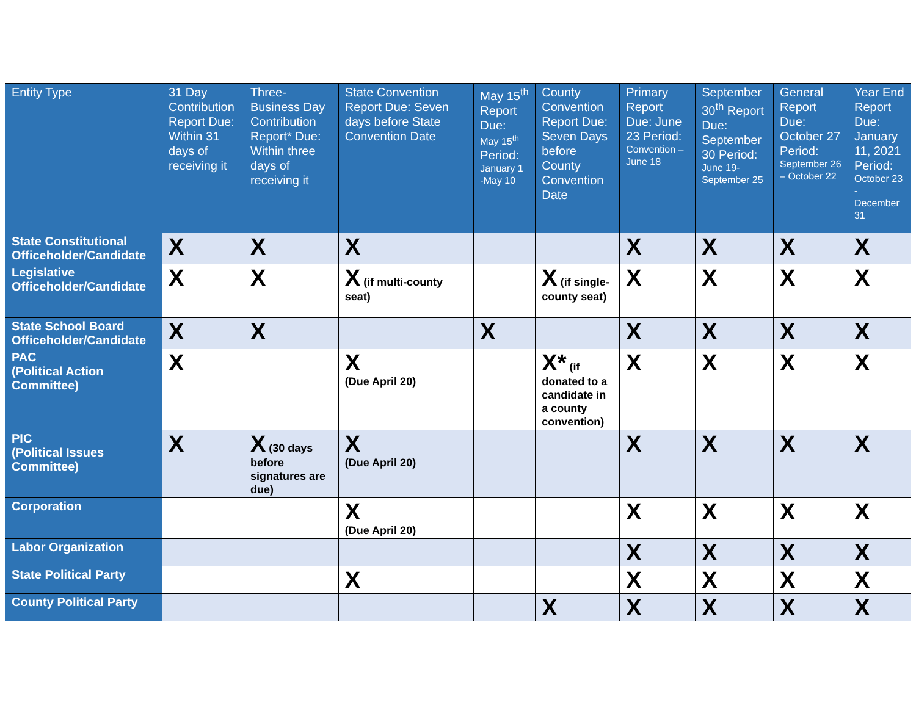| Entity Type | 31 Day Contribution Report Due: Within 31 days of receiving it | Three-Business Day Contribution Report* Due: Within three days of receiving it | State Convention Report Due: Seven days before State Convention Date | May 15<sup>th</sup> Report Due: May 15<sup>th</sup> Period: January 1 -May 10 | County Convention Report Due: Seven Days before County Convention Date | Primary Report Due: June 23 Period: Convention – June 18 | September 30<sup>th</sup> Report Due: September 30 Period: June 19-September 25 | General Report Due: October 27 Period: September 26 – October 22 | Year End Report Due: January 11, 2021 Period: October 23 - December 31 |
| --- | --- | --- | --- | --- | --- | --- | --- | --- | --- |
| State Constitutional Officeholder/Candidate | X | X | X | | | X | X | X | X |
| Legislative Officeholder/Candidate | X | X | X (if multi-county seat) | | X (if single-county seat) | X | X | X | X |
| State School Board Officeholder/Candidate | X | X | | X | | X | X | X | X |
| PAC (Political Action Committee) | X | | X (Due April 20) | | X* (if donated to a candidate in a county convention) | X | X | X | X |
| PIC (Political Issues Committee) | X | X (30 days before signatures are due) | X (Due April 20) | | | X | X | X | X |
| Corporation | | | X (Due April 20) | | | X | X | X | X |
| Labor Organization | | | | | | X | X | X | X |
| State Political Party | | | X | | | X | X | X | X |
| County Political Party | | | | | X | X | X | X | X |